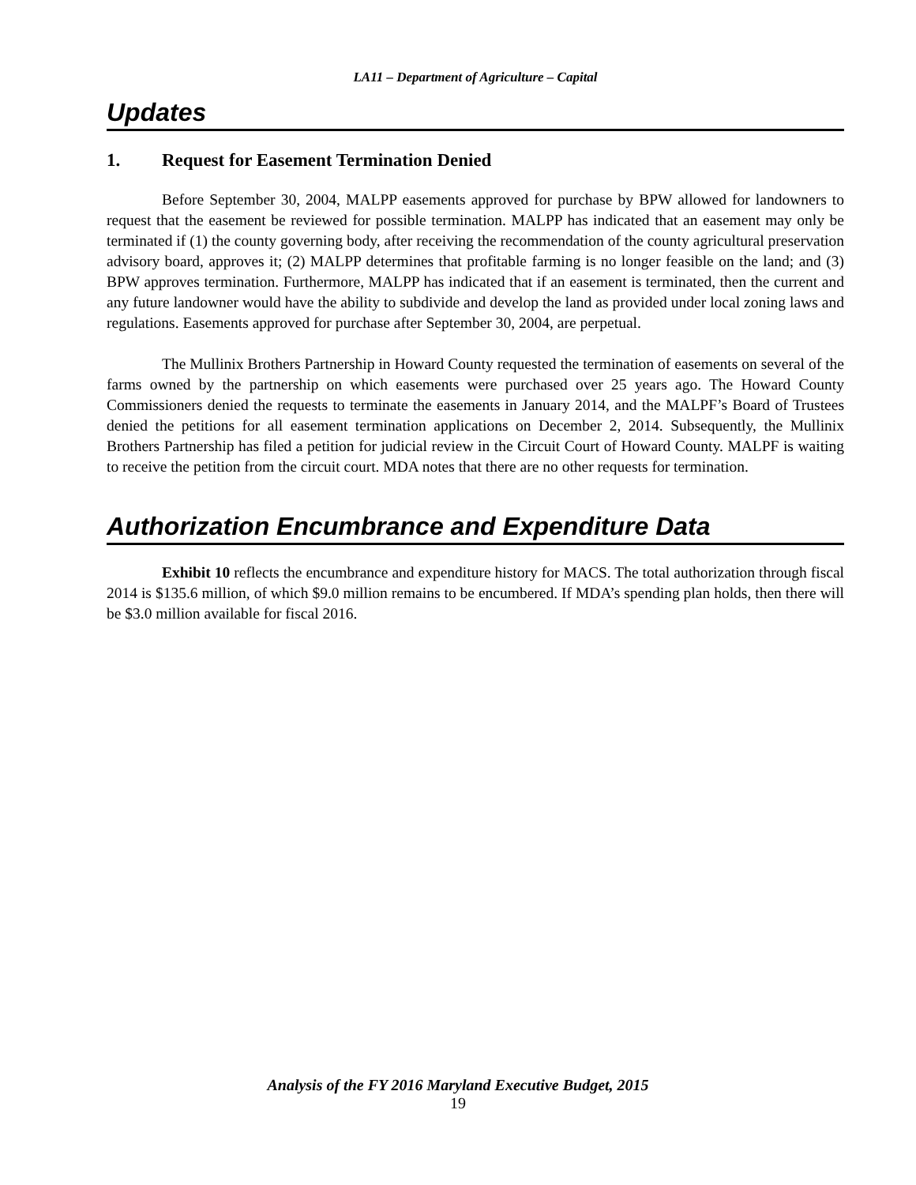LA11 – Department of Agriculture – Capital
Updates
1. Request for Easement Termination Denied
Before September 30, 2004, MALPP easements approved for purchase by BPW allowed for landowners to request that the easement be reviewed for possible termination. MALPP has indicated that an easement may only be terminated if (1) the county governing body, after receiving the recommendation of the county agricultural preservation advisory board, approves it; (2) MALPP determines that profitable farming is no longer feasible on the land; and (3) BPW approves termination. Furthermore, MALPP has indicated that if an easement is terminated, then the current and any future landowner would have the ability to subdivide and develop the land as provided under local zoning laws and regulations. Easements approved for purchase after September 30, 2004, are perpetual.
The Mullinix Brothers Partnership in Howard County requested the termination of easements on several of the farms owned by the partnership on which easements were purchased over 25 years ago. The Howard County Commissioners denied the requests to terminate the easements in January 2014, and the MALPF’s Board of Trustees denied the petitions for all easement termination applications on December 2, 2014. Subsequently, the Mullinix Brothers Partnership has filed a petition for judicial review in the Circuit Court of Howard County. MALPF is waiting to receive the petition from the circuit court. MDA notes that there are no other requests for termination.
Authorization Encumbrance and Expenditure Data
Exhibit 10 reflects the encumbrance and expenditure history for MACS. The total authorization through fiscal 2014 is $135.6 million, of which $9.0 million remains to be encumbered. If MDA’s spending plan holds, then there will be $3.0 million available for fiscal 2016.
Analysis of the FY 2016 Maryland Executive Budget, 2015
19